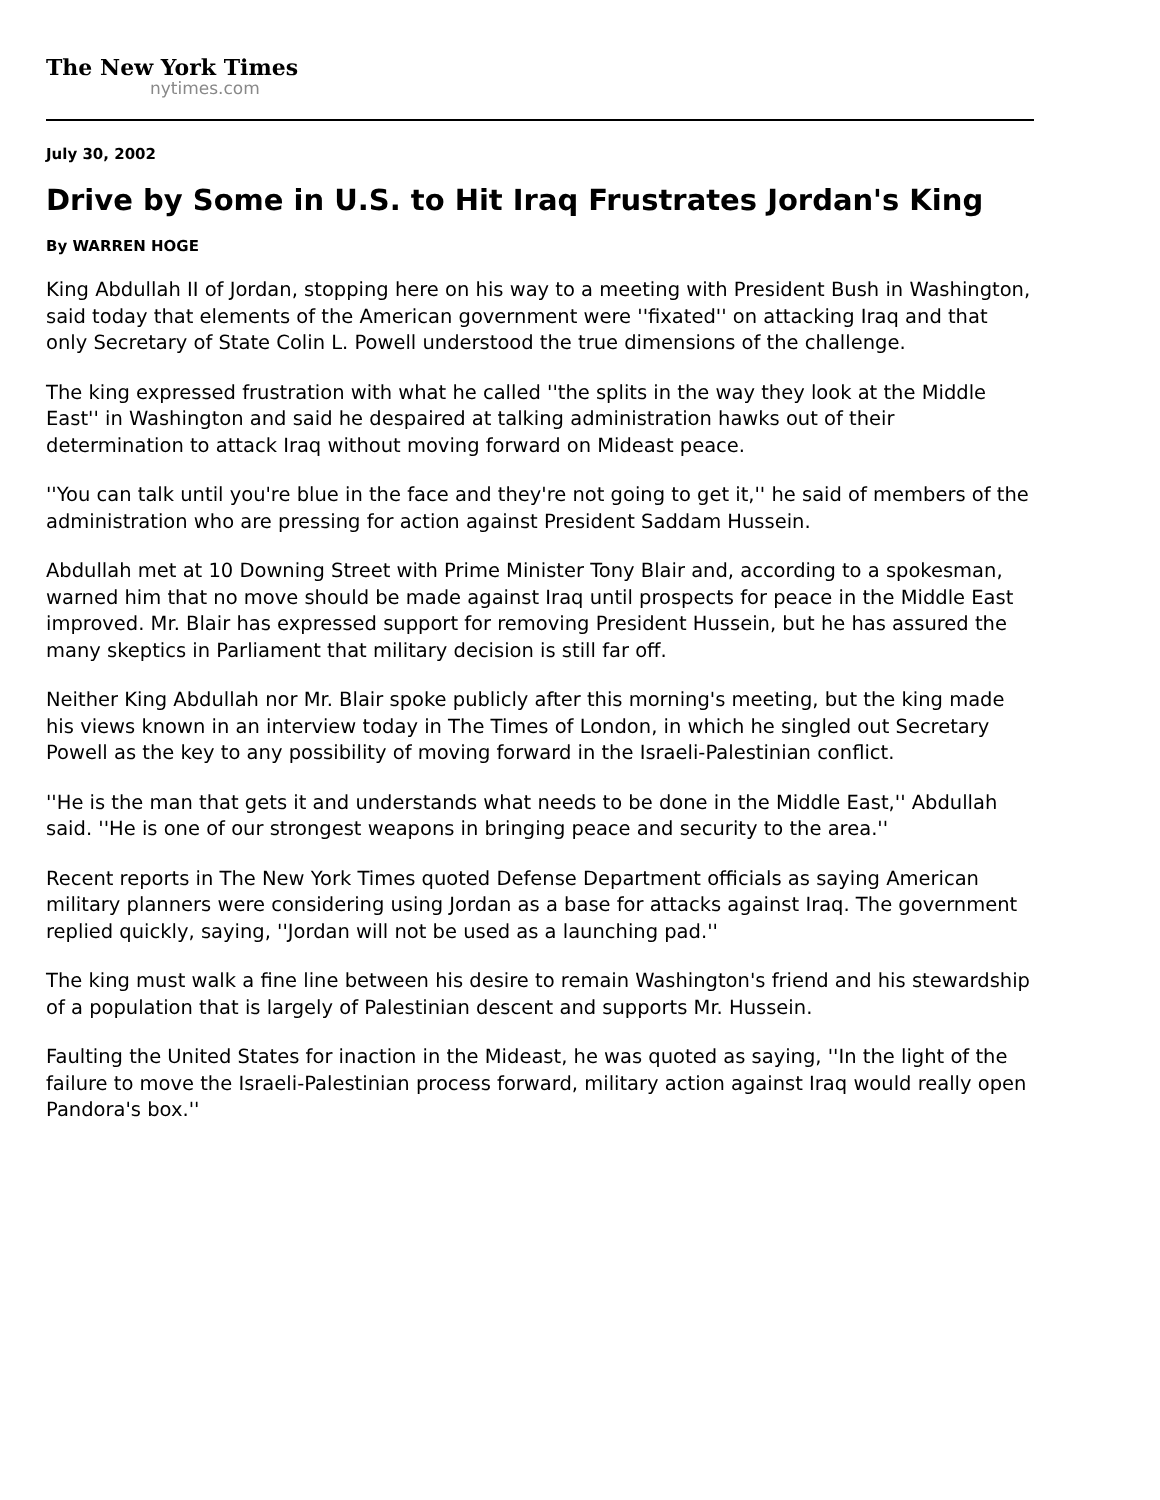The New York Times
nytimes.com
July 30, 2002
Drive by Some in U.S. to Hit Iraq Frustrates Jordan's King
By WARREN HOGE
King Abdullah II of Jordan, stopping here on his way to a meeting with President Bush in Washington, said today that elements of the American government were ''fixated'' on attacking Iraq and that only Secretary of State Colin L. Powell understood the true dimensions of the challenge.
The king expressed frustration with what he called ''the splits in the way they look at the Middle East'' in Washington and said he despaired at talking administration hawks out of their determination to attack Iraq without moving forward on Mideast peace.
''You can talk until you're blue in the face and they're not going to get it,'' he said of members of the administration who are pressing for action against President Saddam Hussein.
Abdullah met at 10 Downing Street with Prime Minister Tony Blair and, according to a spokesman, warned him that no move should be made against Iraq until prospects for peace in the Middle East improved. Mr. Blair has expressed support for removing President Hussein, but he has assured the many skeptics in Parliament that military decision is still far off.
Neither King Abdullah nor Mr. Blair spoke publicly after this morning's meeting, but the king made his views known in an interview today in The Times of London, in which he singled out Secretary Powell as the key to any possibility of moving forward in the Israeli-Palestinian conflict.
''He is the man that gets it and understands what needs to be done in the Middle East,'' Abdullah said. ''He is one of our strongest weapons in bringing peace and security to the area.''
Recent reports in The New York Times quoted Defense Department officials as saying American military planners were considering using Jordan as a base for attacks against Iraq. The government replied quickly, saying, ''Jordan will not be used as a launching pad.''
The king must walk a fine line between his desire to remain Washington's friend and his stewardship of a population that is largely of Palestinian descent and supports Mr. Hussein.
Faulting the United States for inaction in the Mideast, he was quoted as saying, ''In the light of the failure to move the Israeli-Palestinian process forward, military action against Iraq would really open Pandora's box.''